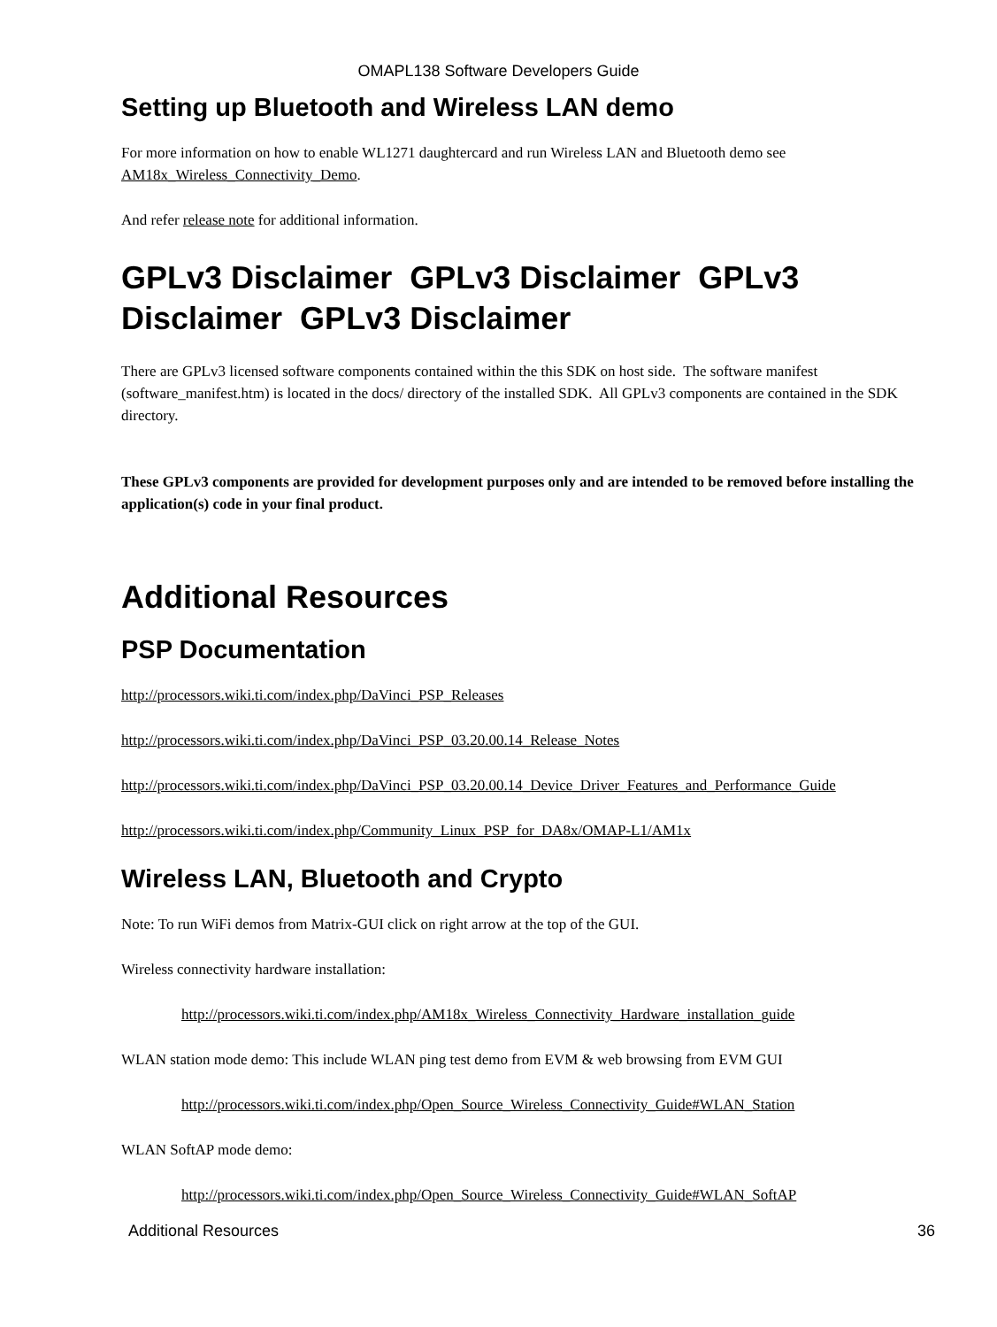OMAPL138 Software Developers Guide
Setting up Bluetooth and Wireless LAN demo
For more information on how to enable WL1271 daughtercard and run Wireless LAN and Bluetooth demo see AM18x_Wireless_Connectivity_Demo.
And refer release note for additional information.
GPLv3 Disclaimer GPLv3 Disclaimer GPLv3 Disclaimer GPLv3 Disclaimer
There are GPLv3 licensed software components contained within the this SDK on host side. The software manifest (software_manifest.htm) is located in the docs/ directory of the installed SDK. All GPLv3 components are contained in the SDK directory.
These GPLv3 components are provided for development purposes only and are intended to be removed before installing the application(s) code in your final product.
Additional Resources
PSP Documentation
http://processors.wiki.ti.com/index.php/DaVinci_PSP_Releases
http://processors.wiki.ti.com/index.php/DaVinci_PSP_03.20.00.14_Release_Notes
http://processors.wiki.ti.com/index.php/DaVinci_PSP_03.20.00.14_Device_Driver_Features_and_Performance_Guide
http://processors.wiki.ti.com/index.php/Community_Linux_PSP_for_DA8x/OMAP-L1/AM1x
Wireless LAN, Bluetooth and Crypto
Note: To run WiFi demos from Matrix-GUI click on right arrow at the top of the GUI.
Wireless connectivity hardware installation:
http://processors.wiki.ti.com/index.php/AM18x_Wireless_Connectivity_Hardware_installation_guide
WLAN station mode demo: This include WLAN ping test demo from EVM & web browsing from EVM GUI
http://processors.wiki.ti.com/index.php/Open_Source_Wireless_Connectivity_Guide#WLAN_Station
WLAN SoftAP mode demo:
http://processors.wiki.ti.com/index.php/Open_Source_Wireless_Connectivity_Guide#WLAN_SoftAP
Additional Resources 36